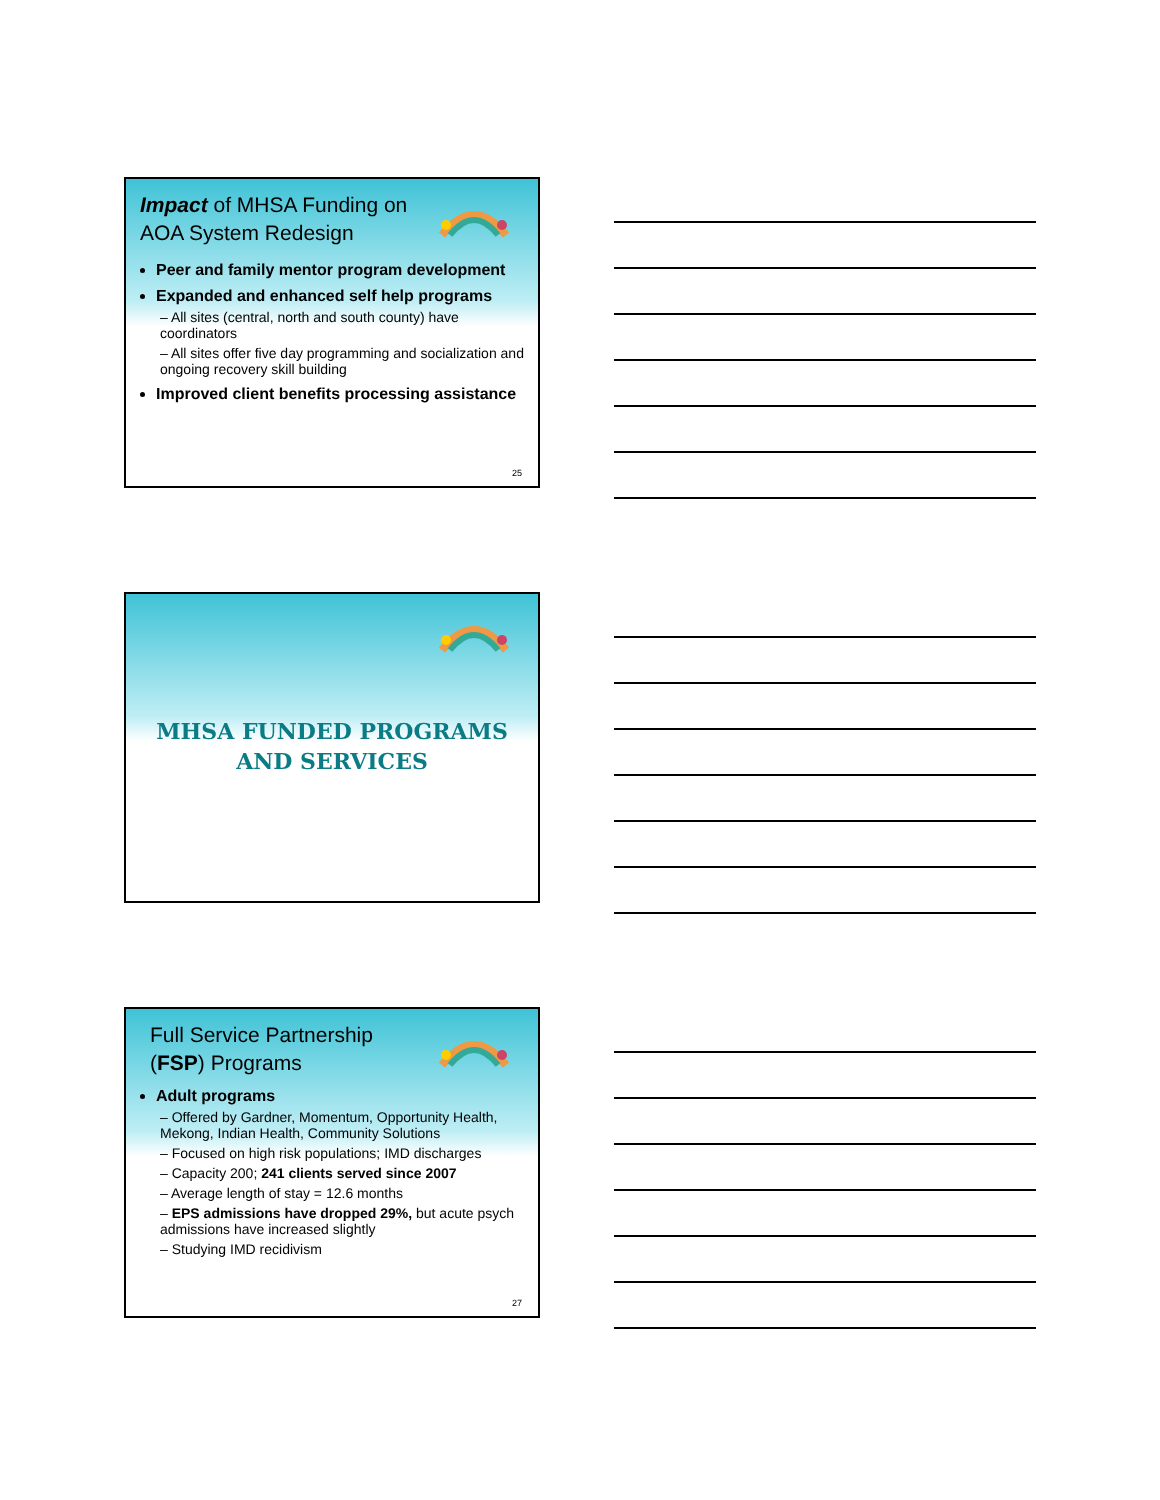Impact of MHSA Funding on AOA System Redesign
Peer and family mentor program development
Expanded and enhanced self help programs
– All sites (central, north and south county) have coordinators
– All sites offer five day programming and socialization and ongoing recovery skill building
Improved client benefits processing assistance
25
MHSA FUNDED PROGRAMS
AND SERVICES
Full Service Partnership (FSP) Programs
Adult programs
– Offered by Gardner, Momentum, Opportunity Health, Mekong, Indian Health, Community Solutions
– Focused on high risk populations; IMD discharges
– Capacity 200; 241 clients served since 2007
– Average length of stay = 12.6 months
– EPS admissions have dropped 29%, but acute psych admissions have increased slightly
– Studying IMD recidivism
27